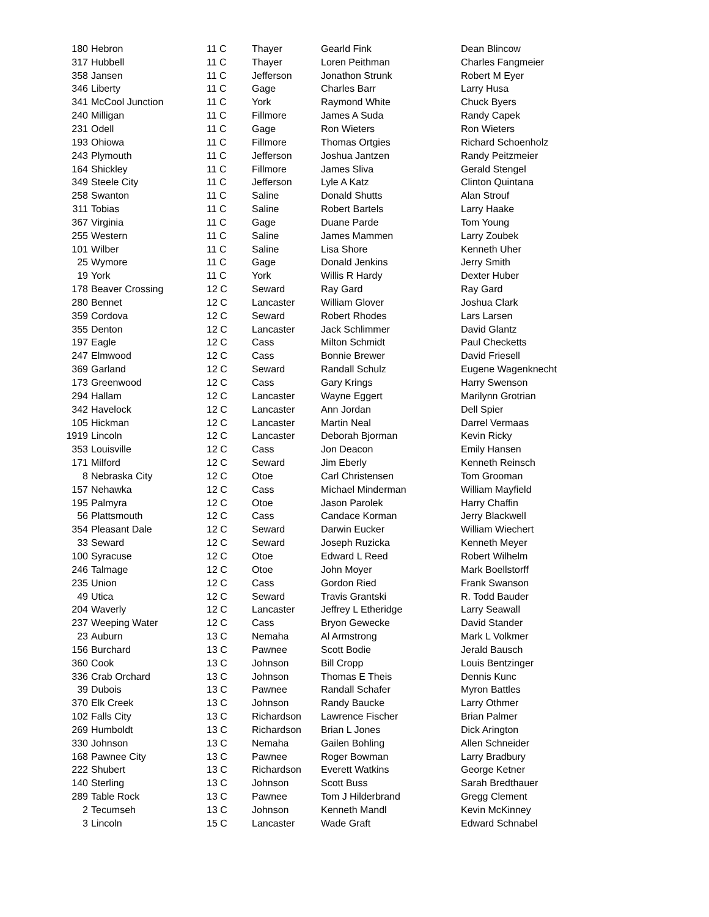| 180 | Hebron | 11 C | Thayer | Gearld Fink | Dean Blincow |
| 317 | Hubbell | 11 C | Thayer | Loren Peithman | Charles Fangmeier |
| 358 | Jansen | 11 C | Jefferson | Jonathon Strunk | Robert M Eyer |
| 346 | Liberty | 11 C | Gage | Charles Barr | Larry Husa |
| 341 | McCool Junction | 11 C | York | Raymond White | Chuck Byers |
| 240 | Milligan | 11 C | Fillmore | James A Suda | Randy Capek |
| 231 | Odell | 11 C | Gage | Ron Wieters | Ron Wieters |
| 193 | Ohiowa | 11 C | Fillmore | Thomas Ortgies | Richard Schoenholz |
| 243 | Plymouth | 11 C | Jefferson | Joshua Jantzen | Randy Peitzmeier |
| 164 | Shickley | 11 C | Fillmore | James Sliva | Gerald Stengel |
| 349 | Steele City | 11 C | Jefferson | Lyle A Katz | Clinton Quintana |
| 258 | Swanton | 11 C | Saline | Donald Shutts | Alan Strouf |
| 311 | Tobias | 11 C | Saline | Robert Bartels | Larry Haake |
| 367 | Virginia | 11 C | Gage | Duane Parde | Tom Young |
| 255 | Western | 11 C | Saline | James Mammen | Larry Zoubek |
| 101 | Wilber | 11 C | Saline | Lisa Shore | Kenneth Uher |
| 25 | Wymore | 11 C | Gage | Donald Jenkins | Jerry Smith |
| 19 | York | 11 C | York | Willis R Hardy | Dexter Huber |
| 178 | Beaver Crossing | 12 C | Seward | Ray Gard | Ray Gard |
| 280 | Bennet | 12 C | Lancaster | William Glover | Joshua Clark |
| 359 | Cordova | 12 C | Seward | Robert Rhodes | Lars Larsen |
| 355 | Denton | 12 C | Lancaster | Jack Schlimmer | David Glantz |
| 197 | Eagle | 12 C | Cass | Milton Schmidt | Paul Checketts |
| 247 | Elmwood | 12 C | Cass | Bonnie Brewer | David Friesell |
| 369 | Garland | 12 C | Seward | Randall Schulz | Eugene Wagenknecht |
| 173 | Greenwood | 12 C | Cass | Gary Krings | Harry Swenson |
| 294 | Hallam | 12 C | Lancaster | Wayne Eggert | Marilynn Grotrian |
| 342 | Havelock | 12 C | Lancaster | Ann Jordan | Dell Spier |
| 105 | Hickman | 12 C | Lancaster | Martin Neal | Darrel Vermaas |
| 1919 | Lincoln | 12 C | Lancaster | Deborah Bjorman | Kevin Ricky |
| 353 | Louisville | 12 C | Cass | Jon Deacon | Emily Hansen |
| 171 | Milford | 12 C | Seward | Jim Eberly | Kenneth Reinsch |
| 8 | Nebraska City | 12 C | Otoe | Carl Christensen | Tom Grooman |
| 157 | Nehawka | 12 C | Cass | Michael Minderman | William Mayfield |
| 195 | Palmyra | 12 C | Otoe | Jason Parolek | Harry Chaffin |
| 56 | Plattsmouth | 12 C | Cass | Candace Korman | Jerry Blackwell |
| 354 | Pleasant Dale | 12 C | Seward | Darwin Eucker | William Wiechert |
| 33 | Seward | 12 C | Seward | Joseph Ruzicka | Kenneth Meyer |
| 100 | Syracuse | 12 C | Otoe | Edward L Reed | Robert Wilhelm |
| 246 | Talmage | 12 C | Otoe | John Moyer | Mark Boellstorff |
| 235 | Union | 12 C | Cass | Gordon Ried | Frank Swanson |
| 49 | Utica | 12 C | Seward | Travis Grantski | R. Todd Bauder |
| 204 | Waverly | 12 C | Lancaster | Jeffrey L Etheridge | Larry Seawall |
| 237 | Weeping Water | 12 C | Cass | Bryon Gewecke | David Stander |
| 23 | Auburn | 13 C | Nemaha | Al Armstrong | Mark L Volkmer |
| 156 | Burchard | 13 C | Pawnee | Scott Bodie | Jerald Bausch |
| 360 | Cook | 13 C | Johnson | Bill Cropp | Louis Bentzinger |
| 336 | Crab Orchard | 13 C | Johnson | Thomas E Theis | Dennis Kunc |
| 39 | Dubois | 13 C | Pawnee | Randall Schafer | Myron Battles |
| 370 | Elk Creek | 13 C | Johnson | Randy Baucke | Larry Othmer |
| 102 | Falls City | 13 C | Richardson | Lawrence Fischer | Brian Palmer |
| 269 | Humboldt | 13 C | Richardson | Brian L Jones | Dick Arington |
| 330 | Johnson | 13 C | Nemaha | Gailen Bohling | Allen Schneider |
| 168 | Pawnee City | 13 C | Pawnee | Roger Bowman | Larry Bradbury |
| 222 | Shubert | 13 C | Richardson | Everett Watkins | George Ketner |
| 140 | Sterling | 13 C | Johnson | Scott Buss | Sarah Bredthauer |
| 289 | Table Rock | 13 C | Pawnee | Tom J Hilderbrand | Gregg Clement |
| 2 | Tecumseh | 13 C | Johnson | Kenneth Mandl | Kevin McKinney |
| 3 | Lincoln | 15 C | Lancaster | Wade Graft | Edward Schnabel |